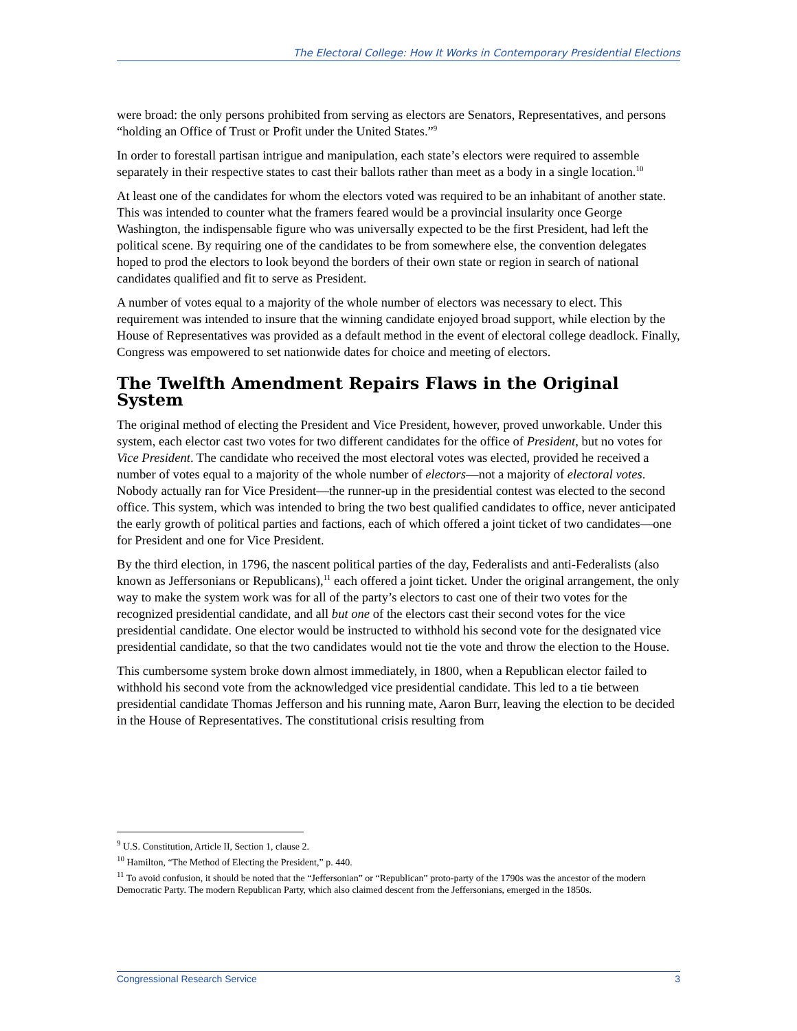The Electoral College: How It Works in Contemporary Presidential Elections
were broad: the only persons prohibited from serving as electors are Senators, Representatives, and persons “holding an Office of Trust or Profit under the United States.”<sup>9</sup>
In order to forestall partisan intrigue and manipulation, each state’s electors were required to assemble separately in their respective states to cast their ballots rather than meet as a body in a single location.<sup>10</sup>
At least one of the candidates for whom the electors voted was required to be an inhabitant of another state. This was intended to counter what the framers feared would be a provincial insularity once George Washington, the indispensable figure who was universally expected to be the first President, had left the political scene. By requiring one of the candidates to be from somewhere else, the convention delegates hoped to prod the electors to look beyond the borders of their own state or region in search of national candidates qualified and fit to serve as President.
A number of votes equal to a majority of the whole number of electors was necessary to elect. This requirement was intended to insure that the winning candidate enjoyed broad support, while election by the House of Representatives was provided as a default method in the event of electoral college deadlock. Finally, Congress was empowered to set nationwide dates for choice and meeting of electors.
The Twelfth Amendment Repairs Flaws in the Original System
The original method of electing the President and Vice President, however, proved unworkable. Under this system, each elector cast two votes for two different candidates for the office of President, but no votes for Vice President. The candidate who received the most electoral votes was elected, provided he received a number of votes equal to a majority of the whole number of electors—not a majority of electoral votes. Nobody actually ran for Vice President—the runner-up in the presidential contest was elected to the second office. This system, which was intended to bring the two best qualified candidates to office, never anticipated the early growth of political parties and factions, each of which offered a joint ticket of two candidates—one for President and one for Vice President.
By the third election, in 1796, the nascent political parties of the day, Federalists and anti-Federalists (also known as Jeffersonians or Republicans),<sup>11</sup> each offered a joint ticket. Under the original arrangement, the only way to make the system work was for all of the party’s electors to cast one of their two votes for the recognized presidential candidate, and all but one of the electors cast their second votes for the vice presidential candidate. One elector would be instructed to withhold his second vote for the designated vice presidential candidate, so that the two candidates would not tie the vote and throw the election to the House.
This cumbersome system broke down almost immediately, in 1800, when a Republican elector failed to withhold his second vote from the acknowledged vice presidential candidate. This led to a tie between presidential candidate Thomas Jefferson and his running mate, Aaron Burr, leaving the election to be decided in the House of Representatives. The constitutional crisis resulting from
<sup>9</sup> U.S. Constitution, Article II, Section 1, clause 2.
<sup>10</sup> Hamilton, “The Method of Electing the President,” p. 440.
<sup>11</sup> To avoid confusion, it should be noted that the “Jeffersonian” or “Republican” proto-party of the 1790s was the ancestor of the modern Democratic Party. The modern Republican Party, which also claimed descent from the Jeffersonians, emerged in the 1850s.
Congressional Research Service 3